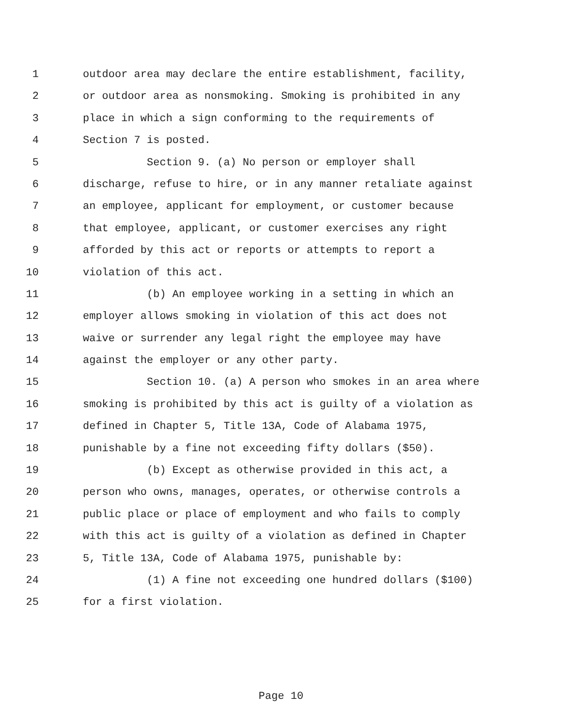1 outdoor area may declare the entire establishment, facility,
2 or outdoor area as nonsmoking. Smoking is prohibited in any
3 place in which a sign conforming to the requirements of
4 Section 7 is posted.
5 Section 9. (a) No person or employer shall
6 discharge, refuse to hire, or in any manner retaliate against
7 an employee, applicant for employment, or customer because
8 that employee, applicant, or customer exercises any right
9 afforded by this act or reports or attempts to report a
10 violation of this act.
11 (b) An employee working in a setting in which an
12 employer allows smoking in violation of this act does not
13 waive or surrender any legal right the employee may have
14 against the employer or any other party.
15 Section 10. (a) A person who smokes in an area where
16 smoking is prohibited by this act is guilty of a violation as
17 defined in Chapter 5, Title 13A, Code of Alabama 1975,
18 punishable by a fine not exceeding fifty dollars ($50).
19 (b) Except as otherwise provided in this act, a
20 person who owns, manages, operates, or otherwise controls a
21 public place or place of employment and who fails to comply
22 with this act is guilty of a violation as defined in Chapter
23 5, Title 13A, Code of Alabama 1975, punishable by:
24 (1) A fine not exceeding one hundred dollars ($100)
25 for a first violation.
Page 10